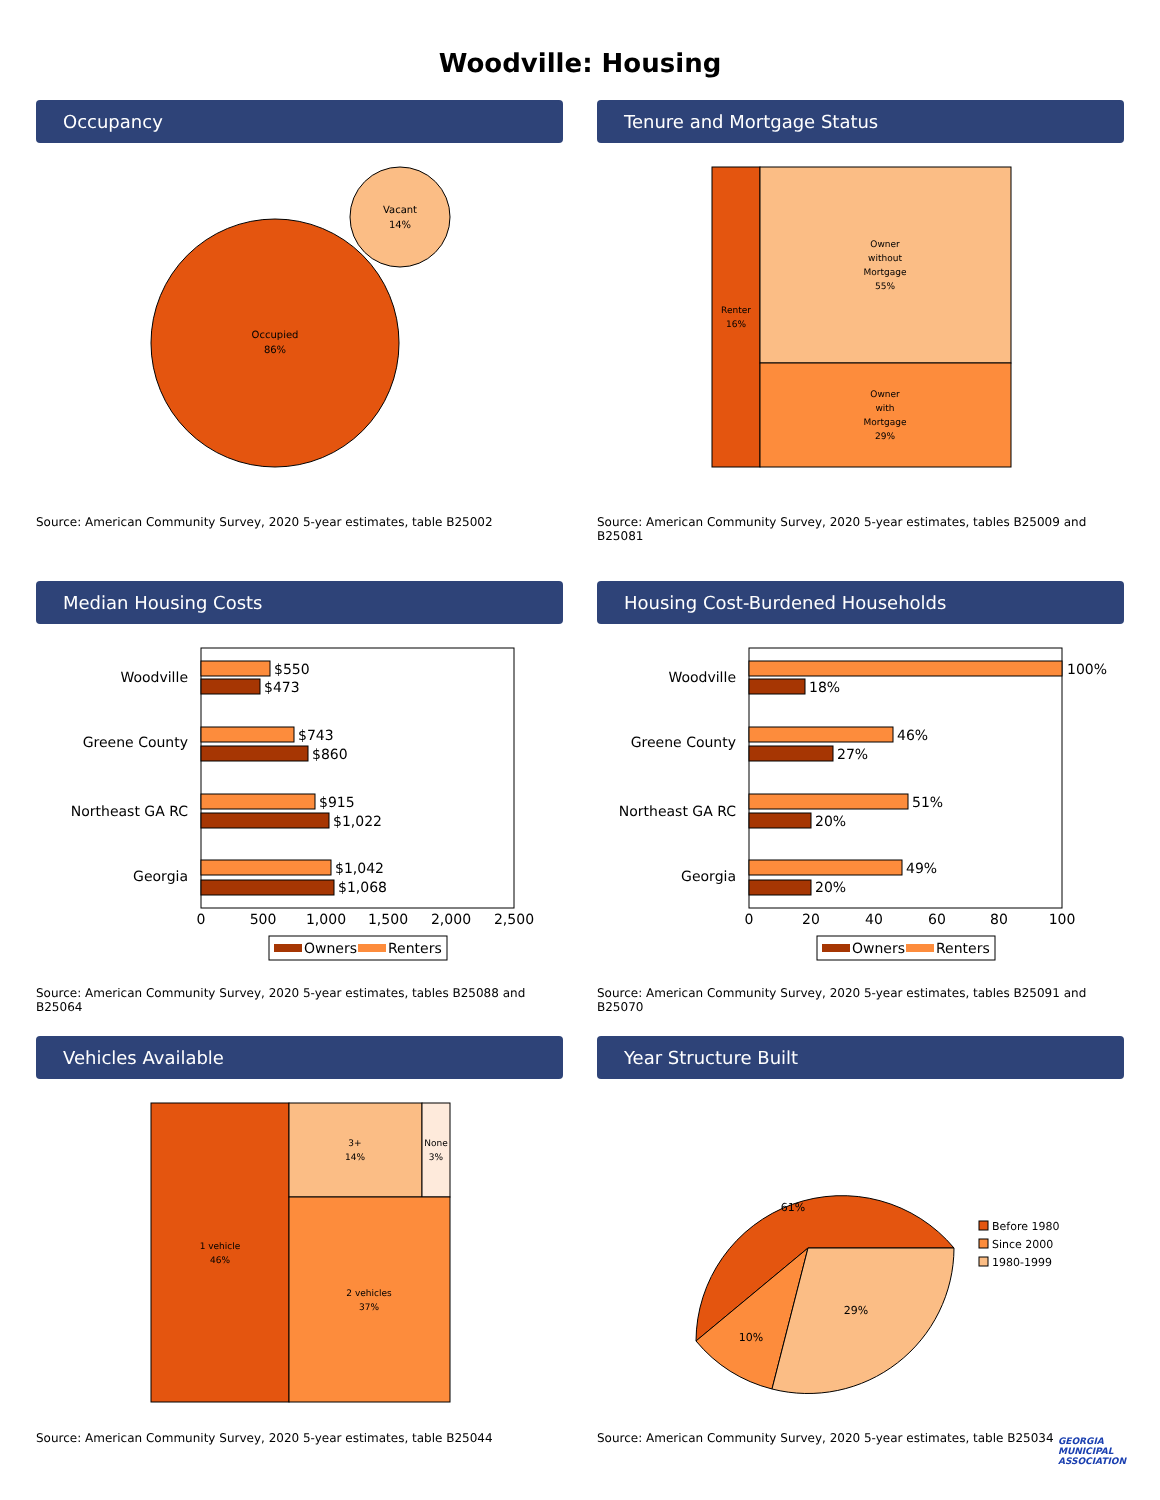Woodville: Housing
Occupancy
Occupied
86%
Vacant
14%
Source: American Community Survey, 2020 5-year estimates, table B25002
Tenure and Mortgage Status
Renter
16%
Owner
without
Mortgage
55%
Owner
with
Mortgage
29%
Source: American Community Survey, 2020 5-year estimates, tables B25009 and B25081
Median Housing Costs
Woodville
Greene County
Northeast GA RC
Georgia
$550
$473
$743
$860
$915
$1,022
$1,042
$1,068
0
500
1,000
1,500
2,000
2,500
Owners
Renters
Source: American Community Survey, 2020 5-year estimates, tables B25088 and B25064
Housing Cost-Burdened Households
Woodville
Greene County
Northeast GA RC
Georgia
100%
18%
46%
27%
51%
20%
49%
20%
0
20
40
60
80
100
Owners
Renters
Source: American Community Survey, 2020 5-year estimates, tables B25091 and B25070
Vehicles Available
1 vehicle
46%
3+
14%
None
3%
2 vehicles
37%
Source: American Community Survey, 2020 5-year estimates, table B25044
Year Structure Built
61%
10%
29%
Before 1980
Since 2000
1980-1999
Source: American Community Survey, 2020 5-year estimates, table B25034
GEORGIA
MUNICIPAL
ASSOCIATION